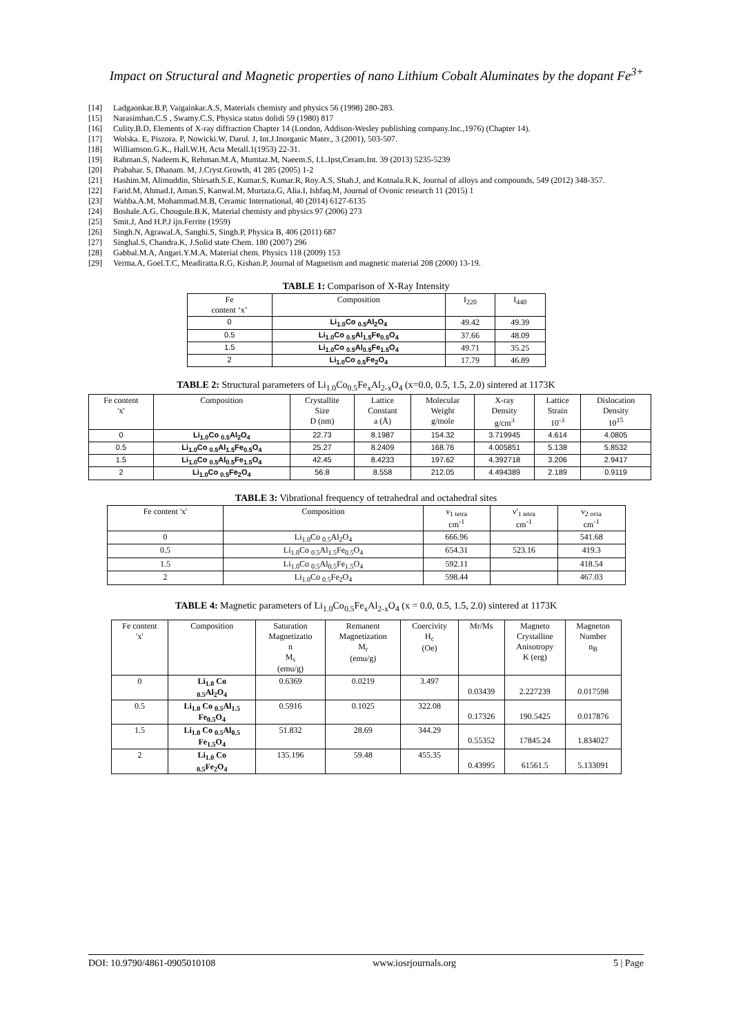Impact on Structural and Magnetic properties of nano Lithium Cobalt Aluminates by the dopant Fe<sup>3+</sup>
[14] Ladgaonkar.B.P, Vaigainkar.A.S, Materials chemisty and physics 56 (1998) 280-283.
[15] Narasimhan.C.S , Swamy.C.S, Physica status dolidi 59 (1980) 817
[16] Culity.B.D, Elements of X-ray diffraction Chapter 14 (London, Addison-Wesley publishing company.Inc.,1976) (Chapter 14).
[17] Wolska. E, Piszora. P, Nowicki.W, Darul. J, Int.J.Inorganic Mater., 3 (2001), 503-507.
[18] Williamson.G.K., Hall.W.H, Acta Metall.1(1953) 22-31.
[19] Rahman.S, Nadeem.K, Rehman.M.A, Mumtaz.M, Naeem.S, I.L.Ipst,Ceram.Int. 39 (2013) 5235-5239
[20] Prabahar. S, Dhanam. M, J.Cryst.Growth, 41 285 (2005) 1-2
[21] Hashim.M, Alimuddin, Shirsath.S.E, Kumar.S, Kumar.R, Roy.A.S, Shah.J, and Kotnala.R.K, Journal of alloys and compounds, 549 (2012) 348-357.
[22] Farid.M, Ahmad.I, Aman.S, Kanwal.M, Murtaza.G, Alia.I, Ishfaq.M, Journal of Ovonic research 11 (2015) 1
[23] Wahba.A.M, Mohammad.M.B, Ceramic International, 40 (2014) 6127-6135
[24] Boshale.A.G, Chougule.B.K, Material chemisty and physics 97 (2006) 273
[25] Smit.J, And H.P.J ijn.Ferrite (1959)
[26] Singh.N, Agrawal.A, Sanghi.S, Singh.P, Physica B, 406 (2011) 687
[27] Singhal.S, Chandra.K, J.Solid state Chem. 180 (2007) 296
[28] Gabbal.M.A, Angari.Y.M.A, Material chem. Physics 118 (2009) 153
[29] Verma.A, Goel.T.C, Meadiratta.R.G, Kishan.P, Journal of Magnetism and magnetic material 208 (2000) 13-19.
TABLE 1: Comparison of X-Ray Intensity
| Fe content ‘x’ | Composition | I<sub>220</sub> | I<sub>440</sub> |
| --- | --- | --- | --- |
| 0 | Li<sub>1.0</sub>Co <sub>0.5</sub>Al<sub>2</sub>O<sub>4</sub> | 49.42 | 49.39 |
| 0.5 | Li<sub>1.0</sub>Co <sub>0.5</sub>Al<sub>1.5</sub>Fe<sub>0.5</sub>O<sub>4</sub> | 37.66 | 48.09 |
| 1.5 | Li<sub>1.0</sub>Co <sub>0.5</sub>Al<sub>0.5</sub>Fe<sub>1.5</sub>O<sub>4</sub> | 49.71 | 35.25 |
| 2 | Li<sub>1.0</sub>Co <sub>0.5</sub>Fe<sub>2</sub>O<sub>4</sub> | 17.79 | 46.89 |
TABLE 2: Structural parameters of Li<sub>1.0</sub>Co<sub>0.5</sub>Fe<sub>x</sub>Al<sub>2-x</sub>O<sub>4</sub> (x=0.0, 0.5, 1.5, 2.0) sintered at 1173K
| Fe content 'x' | Composition | Crystallite Size D (nm) | Lattice Constant a (Å) | Molecular Weight g/mole | X-ray Density g/cm<sup>3</sup> | Lattice Strain 10<sup>-3</sup> | Dislocation Density 10<sup>15</sup> |
| --- | --- | --- | --- | --- | --- | --- | --- |
| 0 | Li<sub>1.0</sub>Co <sub>0.5</sub>Al<sub>2</sub>O<sub>4</sub> | 22.73 | 8.1987 | 154.32 | 3.719945 | 4.614 | 4.0805 |
| 0.5 | Li<sub>1.0</sub>Co <sub>0.5</sub>Al<sub>1.5</sub>Fe<sub>0.5</sub>O<sub>4</sub> | 25.27 | 8.2409 | 168.76 | 4.005851 | 5.138 | 5.8532 |
| 1.5 | Li<sub>1.0</sub>Co <sub>0.5</sub>Al<sub>0.5</sub>Fe<sub>1.5</sub>O<sub>4</sub> | 42.45 | 8.4233 | 197.62 | 4.392718 | 3.206 | 2.9417 |
| 2 | Li<sub>1.0</sub>Co <sub>0.5</sub>Fe<sub>2</sub>O<sub>4</sub> | 56.8 | 8.558 | 212.05 | 4.494389 | 2.189 | 0.9119 |
TABLE 3: Vibrational frequency of tetrahedral and octahedral sites
| Fe content 'x' | Composition | ν<sub>1 tetra</sub> cm<sup>-1</sup> | ν'<sub>1 tetra</sub> cm<sup>-1</sup> | ν<sub>2 octa</sub> cm<sup>-1</sup> |
| --- | --- | --- | --- | --- |
| 0 | Li<sub>1.0</sub>Co <sub>0.5</sub>Al<sub>2</sub>O<sub>4</sub> | 666.96 | | 541.68 |
| 0.5 | Li<sub>1.0</sub>Co <sub>0.5</sub>Al<sub>1.5</sub>Fe<sub>0.5</sub>O<sub>4</sub> | 654.31 | 523.16 | 419.3 |
| 1.5 | Li<sub>1.0</sub>Co <sub>0.5</sub>Al<sub>0.5</sub>Fe<sub>1.5</sub>O<sub>4</sub> | 592.11 | | 418.54 |
| 2 | Li<sub>1.0</sub>Co <sub>0.5</sub>Fe<sub>2</sub>O<sub>4</sub> | 598.44 | | 467.03 |
TABLE 4: Magnetic parameters of Li<sub>1.0</sub>Co<sub>0.5</sub>Fe<sub>x</sub>Al<sub>2-x</sub>O<sub>4</sub> (x = 0.0, 0.5, 1.5, 2.0) sintered at 1173K
| Fe content 'x' | Composition | Saturation Magnetizatio n M<sub>s</sub> (emu/g) | Remanent Magnetization M<sub>r</sub> (emu/g) | Coercivity H<sub>c</sub> (Oe) | Mr/Ms | Magneto Crystalline Anisotropy K (erg) | Magneton Number n<sub>B</sub> |
| --- | --- | --- | --- | --- | --- | --- | --- |
| 0 | Li<sub>1.0</sub> Co <sub>0.5</sub>Al<sub>2</sub>O<sub>4</sub> | 0.6369 | 0.0219 | 3.497 | 0.03439 | 2.227239 | 0.017598 |
| 0.5 | Li<sub>1.0</sub> Co <sub>0.5</sub>Al<sub>1.5</sub> Fe<sub>0.5</sub>O<sub>4</sub> | 0.5916 | 0.1025 | 322.08 | 0.17326 | 190.5425 | 0.017876 |
| 1.5 | Li<sub>1.0</sub> Co <sub>0.5</sub>Al<sub>0.5</sub> Fe<sub>1.5</sub>O<sub>4</sub> | 51.832 | 28.69 | 344.29 | 0.55352 | 17845.24 | 1.834027 |
| 2 | Li<sub>1.0</sub> Co <sub>0.5</sub>Fe<sub>2</sub>O<sub>4</sub> | 135.196 | 59.48 | 455.35 | 0.43995 | 61561.5 | 5.133091 |
DOI: 10.9790/4861-0905010108 www.iosrjournals.org 5 | Page